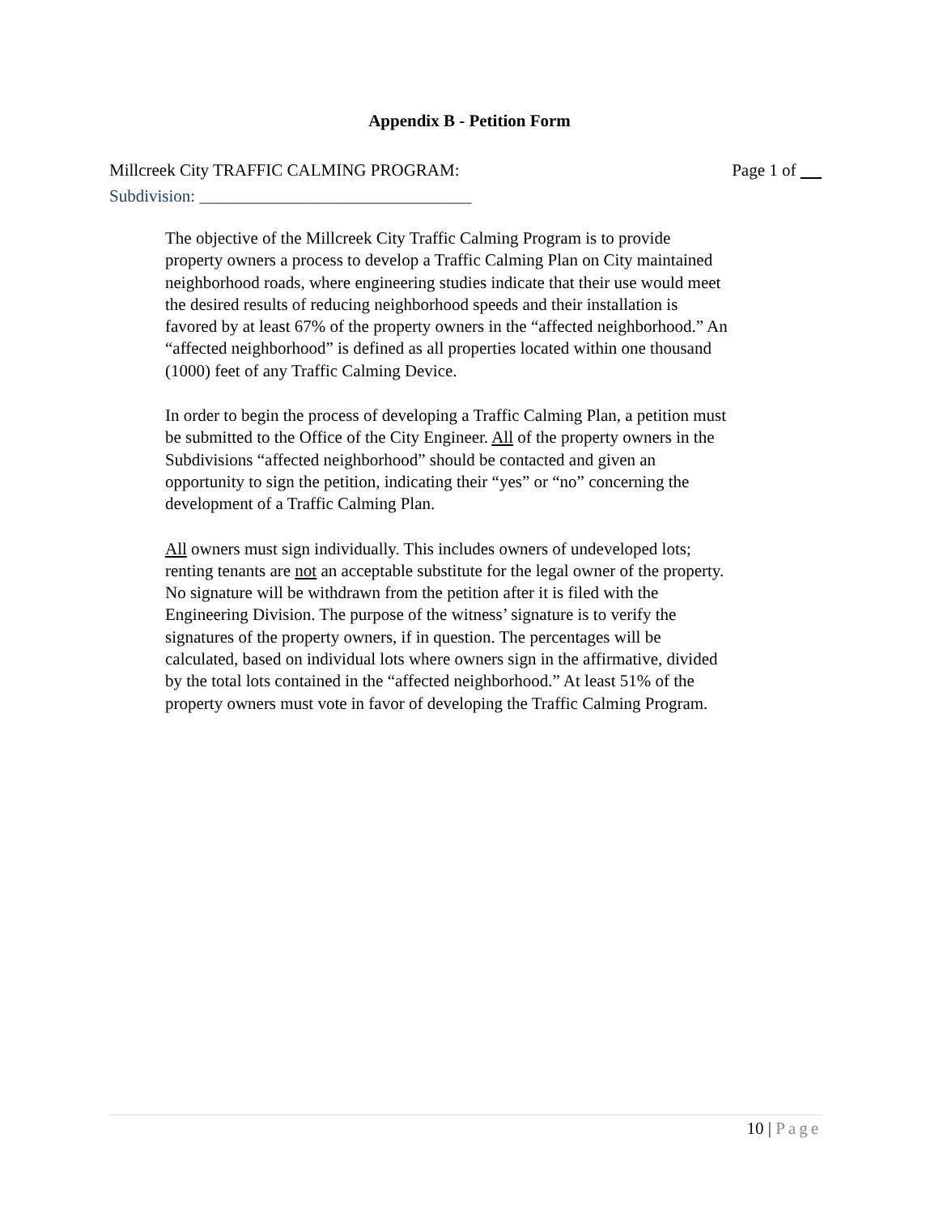Appendix B - Petition Form
Millcreek City TRAFFIC CALMING PROGRAM: Page 1 of
Subdivision: ________________________________
The objective of the Millcreek City Traffic Calming Program is to provide property owners a process to develop a Traffic Calming Plan on City maintained neighborhood roads, where engineering studies indicate that their use would meet the desired results of reducing neighborhood speeds and their installation is favored by at least 67% of the property owners in the “affected neighborhood.” An “affected neighborhood” is defined as all properties located within one thousand (1000) feet of any Traffic Calming Device.
In order to begin the process of developing a Traffic Calming Plan, a petition must be submitted to the Office of the City Engineer. All of the property owners in the Subdivisions “affected neighborhood” should be contacted and given an opportunity to sign the petition, indicating their “yes” or “no” concerning the development of a Traffic Calming Plan.
All owners must sign individually. This includes owners of undeveloped lots; renting tenants are not an acceptable substitute for the legal owner of the property. No signature will be withdrawn from the petition after it is filed with the Engineering Division. The purpose of the witness’ signature is to verify the signatures of the property owners, if in question. The percentages will be calculated, based on individual lots where owners sign in the affirmative, divided by the total lots contained in the “affected neighborhood.” At least 51% of the property owners must vote in favor of developing the Traffic Calming Program.
10 | Page